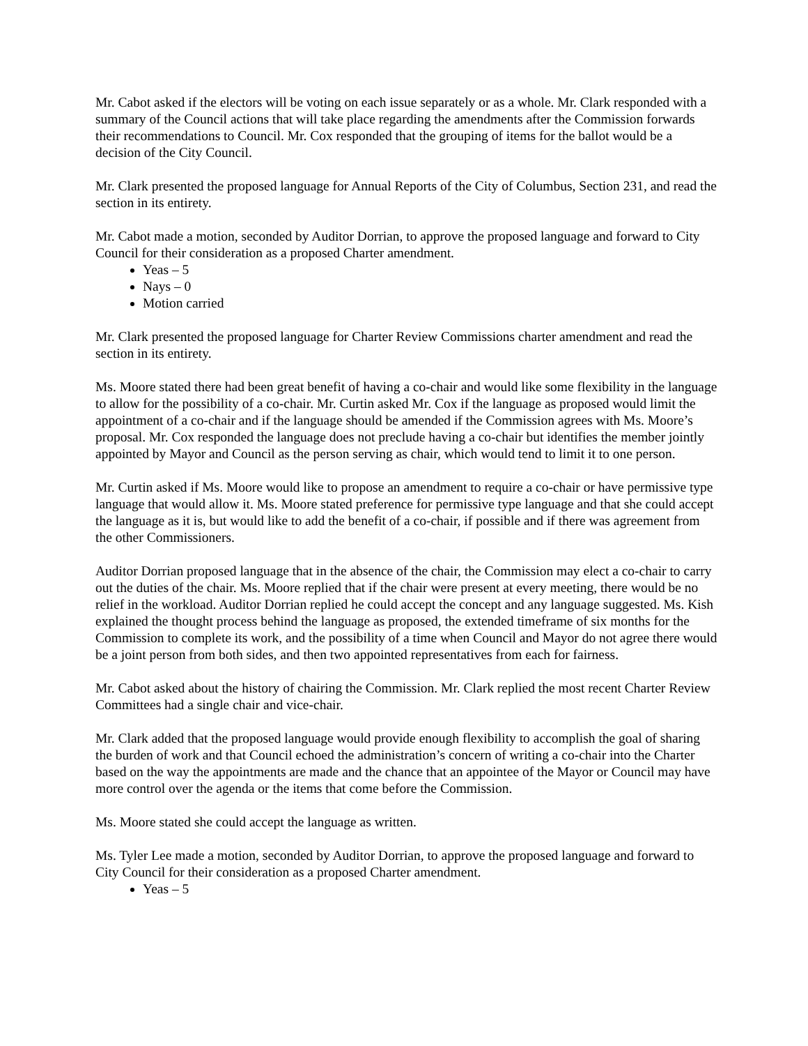Mr. Cabot asked if the electors will be voting on each issue separately or as a whole. Mr. Clark responded with a summary of the Council actions that will take place regarding the amendments after the Commission forwards their recommendations to Council. Mr. Cox responded that the grouping of items for the ballot would be a decision of the City Council.
Mr. Clark presented the proposed language for Annual Reports of the City of Columbus, Section 231, and read the section in its entirety.
Mr. Cabot made a motion, seconded by Auditor Dorrian, to approve the proposed language and forward to City Council for their consideration as a proposed Charter amendment.
Yeas – 5
Nays – 0
Motion carried
Mr. Clark presented the proposed language for Charter Review Commissions charter amendment and read the section in its entirety.
Ms. Moore stated there had been great benefit of having a co-chair and would like some flexibility in the language to allow for the possibility of a co-chair. Mr. Curtin asked Mr. Cox if the language as proposed would limit the appointment of a co-chair and if the language should be amended if the Commission agrees with Ms. Moore’s proposal. Mr. Cox responded the language does not preclude having a co-chair but identifies the member jointly appointed by Mayor and Council as the person serving as chair, which would tend to limit it to one person.
Mr. Curtin asked if Ms. Moore would like to propose an amendment to require a co-chair or have permissive type language that would allow it. Ms. Moore stated preference for permissive type language and that she could accept the language as it is, but would like to add the benefit of a co-chair, if possible and if there was agreement from the other Commissioners.
Auditor Dorrian proposed language that in the absence of the chair, the Commission may elect a co-chair to carry out the duties of the chair. Ms. Moore replied that if the chair were present at every meeting, there would be no relief in the workload. Auditor Dorrian replied he could accept the concept and any language suggested. Ms. Kish explained the thought process behind the language as proposed, the extended timeframe of six months for the Commission to complete its work, and the possibility of a time when Council and Mayor do not agree there would be a joint person from both sides, and then two appointed representatives from each for fairness.
Mr. Cabot asked about the history of chairing the Commission. Mr. Clark replied the most recent Charter Review Committees had a single chair and vice-chair.
Mr. Clark added that the proposed language would provide enough flexibility to accomplish the goal of sharing the burden of work and that Council echoed the administration’s concern of writing a co-chair into the Charter based on the way the appointments are made and the chance that an appointee of the Mayor or Council may have more control over the agenda or the items that come before the Commission.
Ms. Moore stated she could accept the language as written.
Ms. Tyler Lee made a motion, seconded by Auditor Dorrian, to approve the proposed language and forward to City Council for their consideration as a proposed Charter amendment.
Yeas – 5